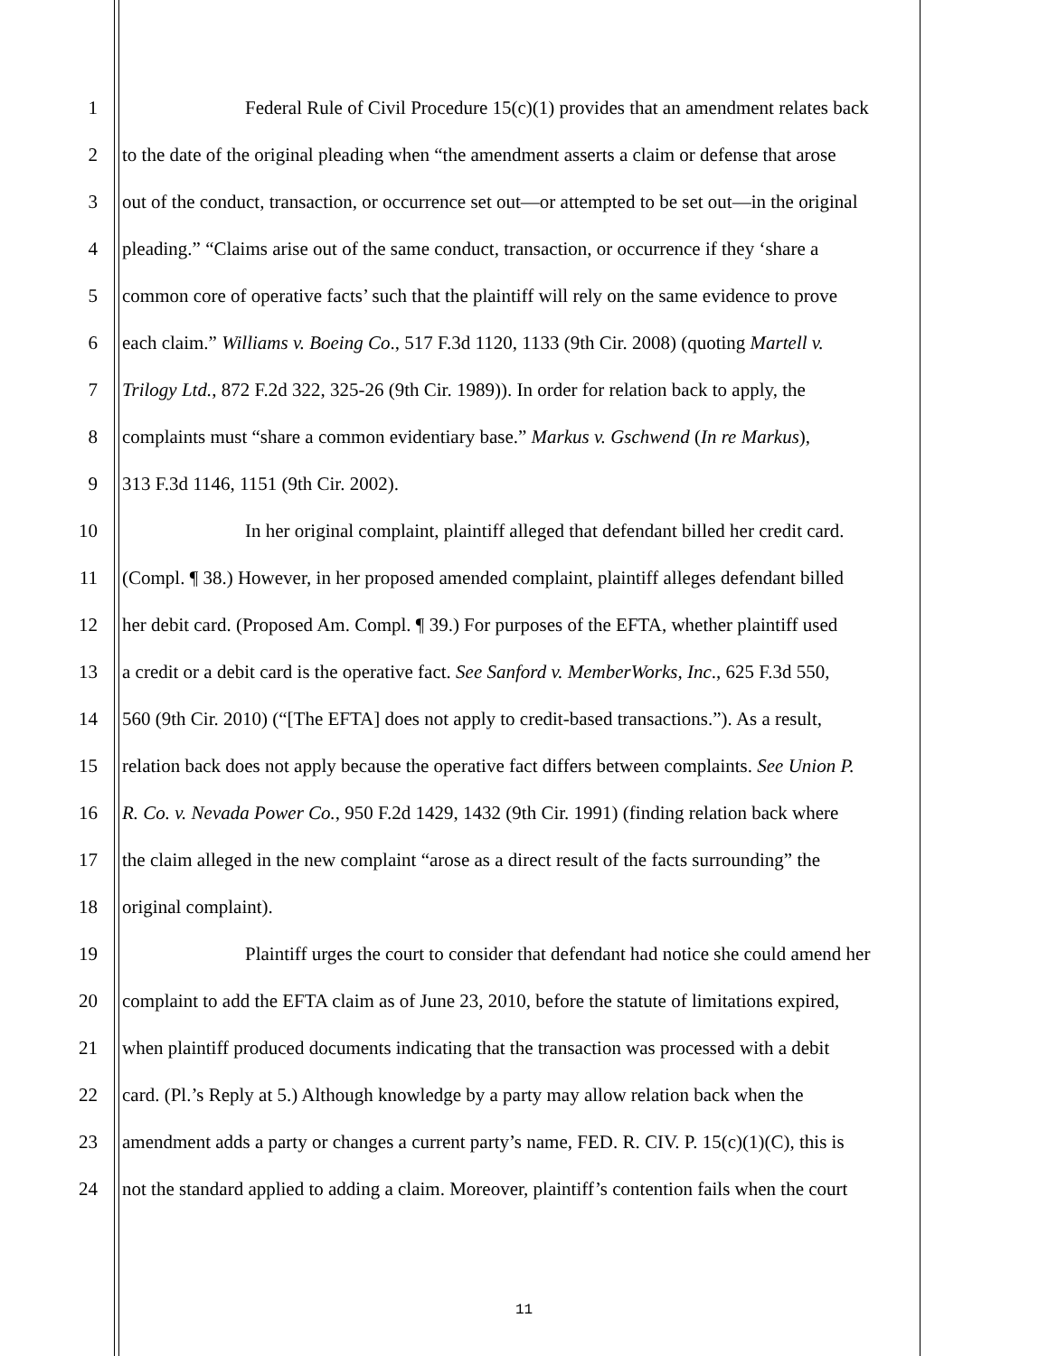1 Federal Rule of Civil Procedure 15(c)(1) provides that an amendment relates back
2 to the date of the original pleading when “the amendment asserts a claim or defense that arose
3 out of the conduct, transaction, or occurrence set out—or attempted to be set out—in the original
4 pleading.” “Claims arise out of the same conduct, transaction, or occurrence if they ‘share a
5 common core of operative facts’ such that the plaintiff will rely on the same evidence to prove
6 each claim.” Williams v. Boeing Co., 517 F.3d 1120, 1133 (9th Cir. 2008) (quoting Martell v.
7 Trilogy Ltd., 872 F.2d 322, 325-26 (9th Cir. 1989)). In order for relation back to apply, the
8 complaints must “share a common evidentiary base.” Markus v. Gschwend (In re Markus),
9 313 F.3d 1146, 1151 (9th Cir. 2002).
10 In her original complaint, plaintiff alleged that defendant billed her credit card.
11 (Compl. ¶ 38.) However, in her proposed amended complaint, plaintiff alleges defendant billed
12 her debit card. (Proposed Am. Compl. ¶ 39.) For purposes of the EFTA, whether plaintiff used
13 a credit or a debit card is the operative fact. See Sanford v. MemberWorks, Inc., 625 F.3d 550,
14 560 (9th Cir. 2010) (“[The EFTA] does not apply to credit-based transactions.”). As a result,
15 relation back does not apply because the operative fact differs between complaints. See Union P.
16 R. Co. v. Nevada Power Co., 950 F.2d 1429, 1432 (9th Cir. 1991) (finding relation back where
17 the claim alleged in the new complaint “arose as a direct result of the facts surrounding” the
18 original complaint).
19 Plaintiff urges the court to consider that defendant had notice she could amend her
20 complaint to add the EFTA claim as of June 23, 2010, before the statute of limitations expired,
21 when plaintiff produced documents indicating that the transaction was processed with a debit
22 card. (Pl.’s Reply at 5.) Although knowledge by a party may allow relation back when the
23 amendment adds a party or changes a current party’s name, FED. R. CIV. P. 15(c)(1)(C), this is
24 not the standard applied to adding a claim. Moreover, plaintiff’s contention fails when the court
11